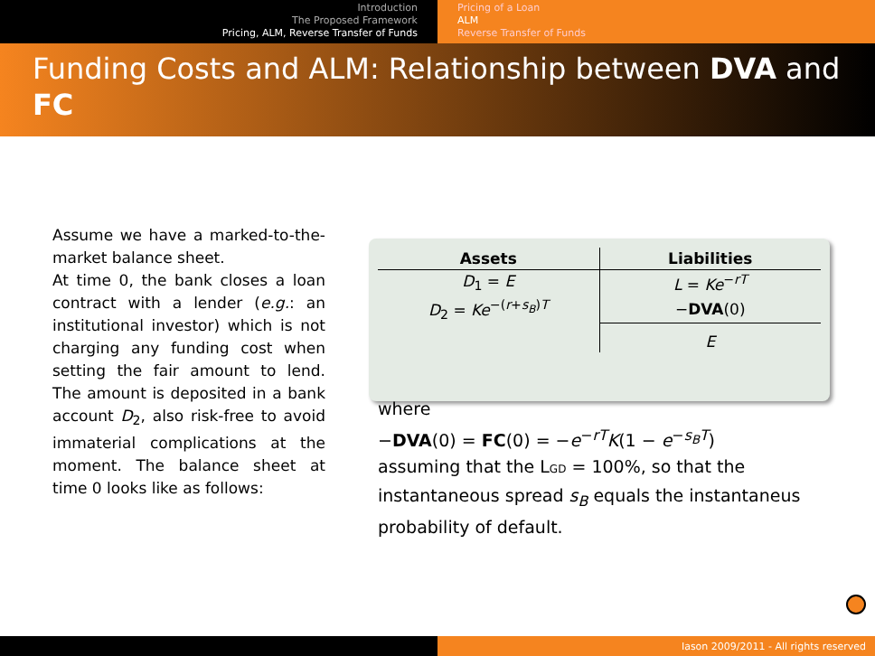Introduction
The Proposed Framework
Pricing, ALM, Reverse Transfer of Funds
Pricing of a Loan
ALM
Reverse Transfer of Funds
Funding Costs and ALM: Relationship between DVA and FC
Assume we have a marked-to-the-market balance sheet.
At time 0, the bank closes a loan contract with a lender (e.g.: an institutional investor) which is not charging any funding cost when setting the fair amount to lend. The amount is deposited in a bank account D<sub>2</sub>, also risk-free to avoid immaterial complications at the moment. The balance sheet at time 0 looks like as follows:
| Assets | Liabilities |
| --- | --- |
| D<sub>1</sub> = E | L = Ke<sup>−rT</sup> |
| D<sub>2</sub> = Ke<sup>−(r+s<sub>B</sub>)T</sup> | − DVA (0) |
| | E |
where
−DVA(0) = FC(0) = −e<sup>−rT</sup>K(1 − e<sup>−s<sub>B</sub>T</sup>)
assuming that the LGD = 100%, so that the instantaneous spread s<sub>B</sub> equals the instantaneus probability of default.
Iason 2009/2011 - All rights reserved